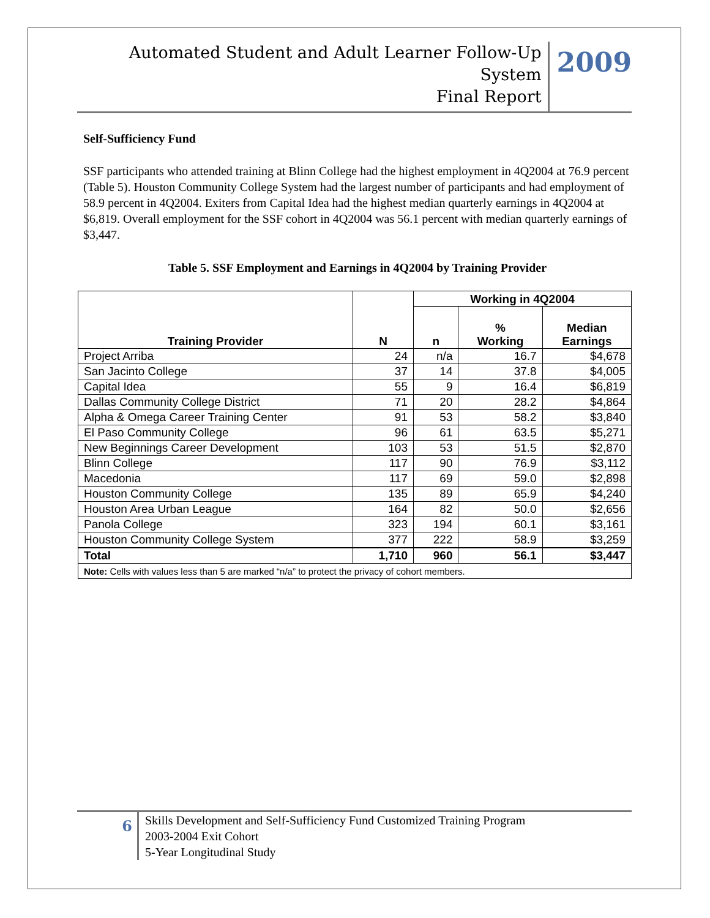Automated Student and Adult Learner Follow-Up System
Final Report
2009
Self-Sufficiency Fund
SSF participants who attended training at Blinn College had the highest employment in 4Q2004 at 76.9 percent (Table 5). Houston Community College System had the largest number of participants and had employment of 58.9 percent in 4Q2004. Exiters from Capital Idea had the highest median quarterly earnings in 4Q2004 at $6,819. Overall employment for the SSF cohort in 4Q2004 was 56.1 percent with median quarterly earnings of $3,447.
Table 5. SSF Employment and Earnings in 4Q2004 by Training Provider
| Training Provider | N | Working in 4Q2004 | | |
| --- | --- | --- | --- | --- |
| | | n | % Working | Median Earnings |
| Project Arriba | 24 | n/a | 16.7 | $4,678 |
| San Jacinto College | 37 | 14 | 37.8 | $4,005 |
| Capital Idea | 55 | 9 | 16.4 | $6,819 |
| Dallas Community College District | 71 | 20 | 28.2 | $4,864 |
| Alpha & Omega Career Training Center | 91 | 53 | 58.2 | $3,840 |
| El Paso Community College | 96 | 61 | 63.5 | $5,271 |
| New Beginnings Career Development | 103 | 53 | 51.5 | $2,870 |
| Blinn College | 117 | 90 | 76.9 | $3,112 |
| Macedonia | 117 | 69 | 59.0 | $2,898 |
| Houston Community College | 135 | 89 | 65.9 | $4,240 |
| Houston Area Urban League | 164 | 82 | 50.0 | $2,656 |
| Panola College | 323 | 194 | 60.1 | $3,161 |
| Houston Community College System | 377 | 222 | 58.9 | $3,259 |
| Total | 1,710 | 960 | 56.1 | $3,447 |
| Note: Cells with values less than 5 are marked “n/a” to protect the privacy of cohort members. | | | | |
6
Skills Development and Self-Sufficiency Fund Customized Training Program
2003-2004 Exit Cohort
5-Year Longitudinal Study